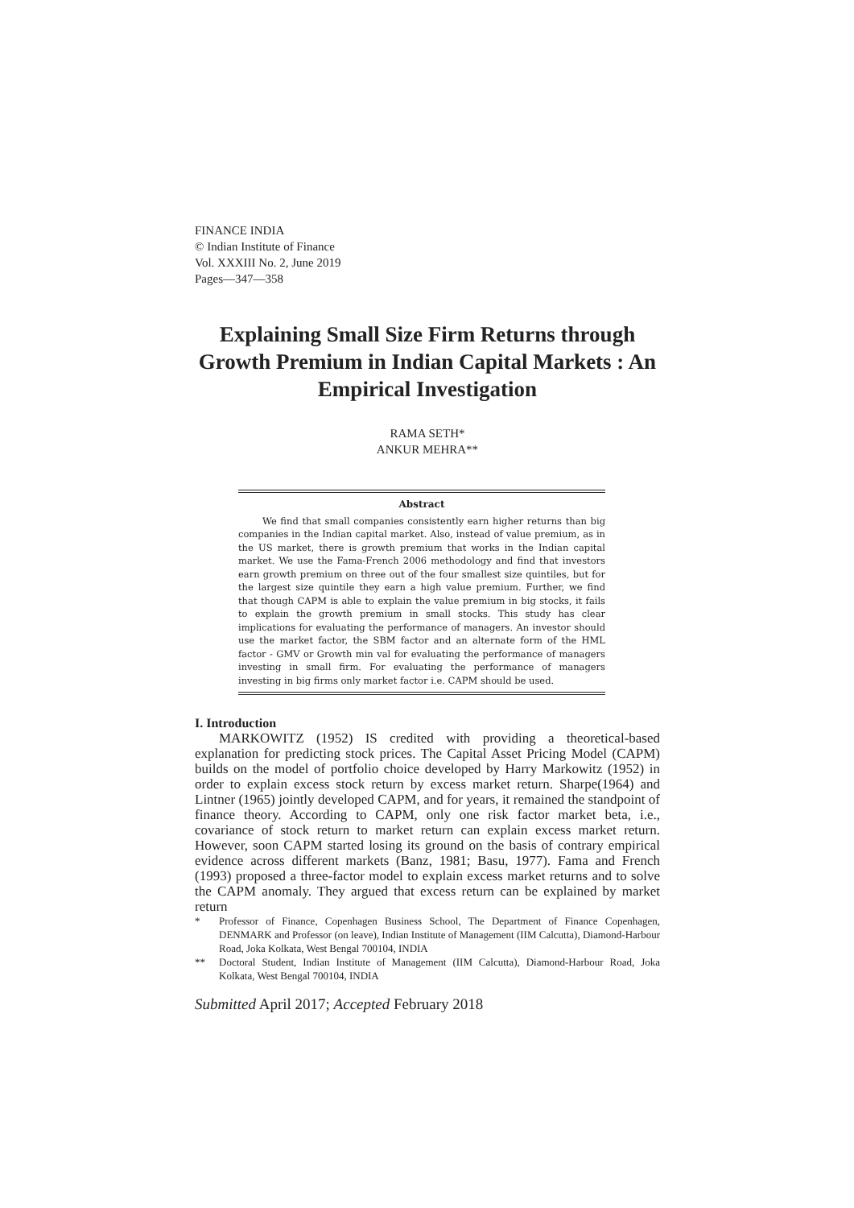FINANCE INDIA
© Indian Institute of Finance
Vol. XXXIII No. 2, June 2019
Pages—347—358
Explaining Small Size Firm Returns through Growth Premium in Indian Capital Markets : An Empirical Investigation
RAMA SETH*
ANKUR MEHRA**
Abstract
We find that small companies consistently earn higher returns than big companies in the Indian capital market. Also, instead of value premium, as in the US market, there is growth premium that works in the Indian capital market. We use the Fama-French 2006 methodology and find that investors earn growth premium on three out of the four smallest size quintiles, but for the largest size quintile they earn a high value premium. Further, we find that though CAPM is able to explain the value premium in big stocks, it fails to explain the growth premium in small stocks. This study has clear implications for evaluating the performance of managers. An investor should use the market factor, the SBM factor and an alternate form of the HML factor - GMV or Growth min val for evaluating the performance of managers investing in small firm. For evaluating the performance of managers investing in big firms only market factor i.e. CAPM should be used.
I. Introduction
MARKOWITZ (1952) IS credited with providing a theoretical-based explanation for predicting stock prices. The Capital Asset Pricing Model (CAPM) builds on the model of portfolio choice developed by Harry Markowitz (1952) in order to explain excess stock return by excess market return. Sharpe(1964) and Lintner (1965) jointly developed CAPM, and for years, it remained the standpoint of finance theory. According to CAPM, only one risk factor market beta, i.e., covariance of stock return to market return can explain excess market return. However, soon CAPM started losing its ground on the basis of contrary empirical evidence across different markets (Banz, 1981; Basu, 1977). Fama and French (1993) proposed a three-factor model to explain excess market returns and to solve the CAPM anomaly. They argued that excess return can be explained by market return
* Professor of Finance, Copenhagen Business School, The Department of Finance Copenhagen, DENMARK and Professor (on leave), Indian Institute of Management (IIM Calcutta), Diamond-Harbour Road, Joka Kolkata, West Bengal 700104, INDIA
** Doctoral Student, Indian Institute of Management (IIM Calcutta), Diamond-Harbour Road, Joka Kolkata, West Bengal 700104, INDIA
Submitted April 2017; Accepted February 2018